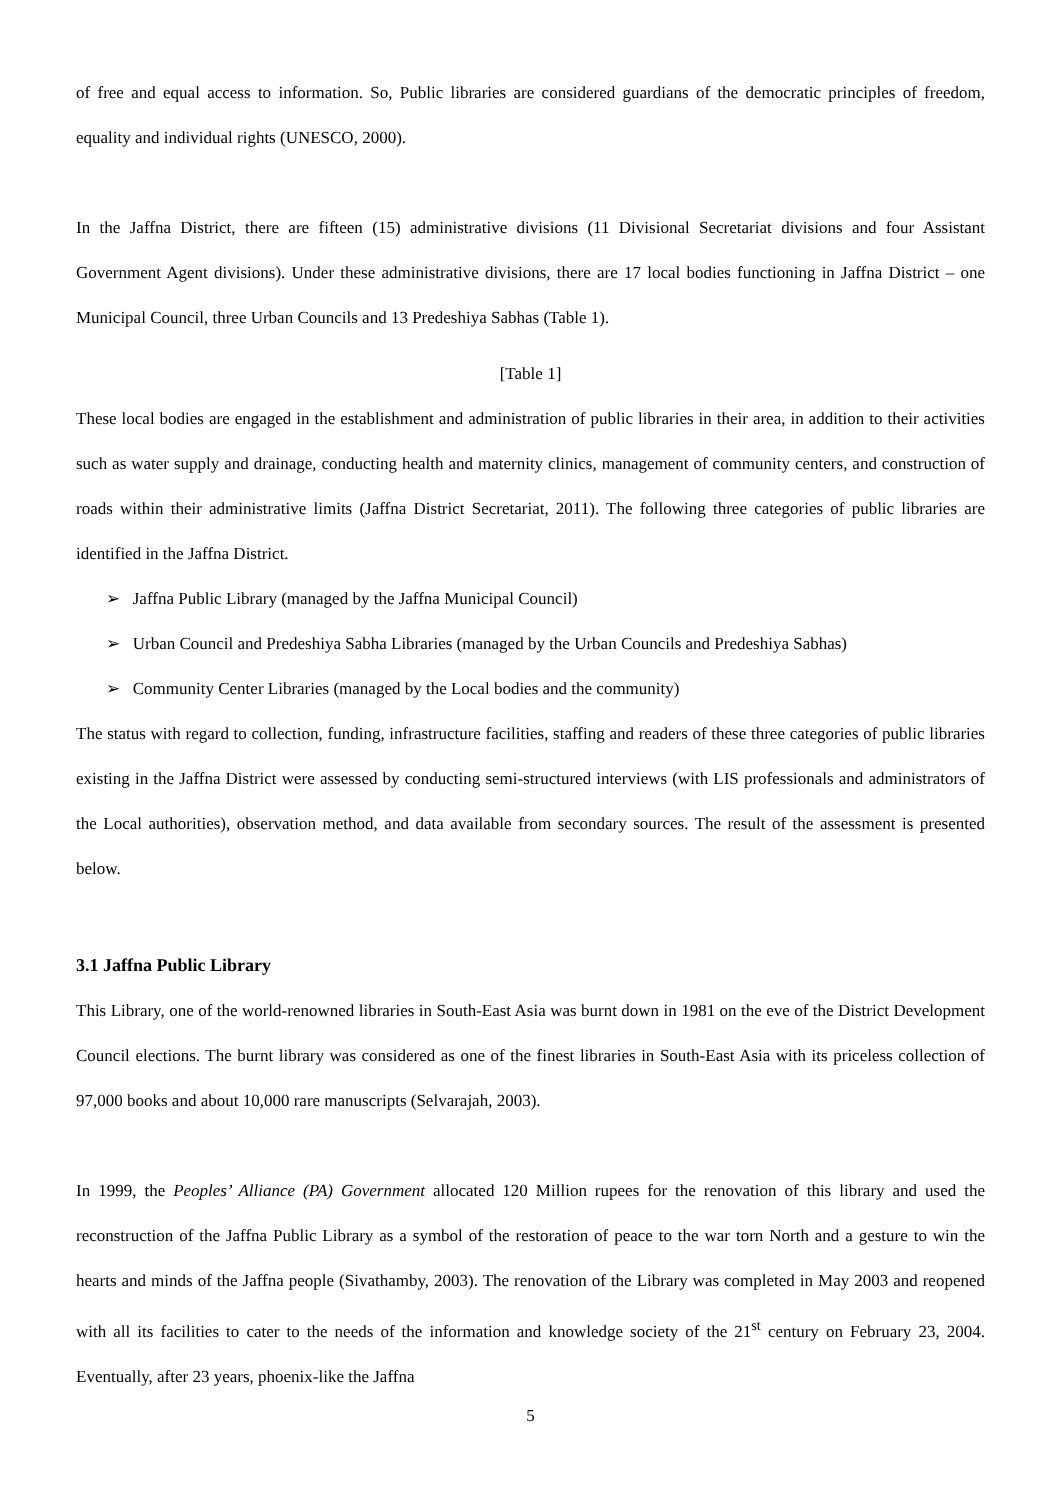of free and equal access to information. So, Public libraries are considered guardians of the democratic principles of freedom, equality and individual rights (UNESCO, 2000).
In the Jaffna District, there are fifteen (15) administrative divisions (11 Divisional Secretariat divisions and four Assistant Government Agent divisions). Under these administrative divisions, there are 17 local bodies functioning in Jaffna District – one Municipal Council, three Urban Councils and 13 Predeshiya Sabhas (Table 1).
[Table 1]
These local bodies are engaged in the establishment and administration of public libraries in their area, in addition to their activities such as water supply and drainage, conducting health and maternity clinics, management of community centers, and construction of roads within their administrative limits (Jaffna District Secretariat, 2011). The following three categories of public libraries are identified in the Jaffna District.
➢ Jaffna Public Library (managed by the Jaffna Municipal Council)
➢ Urban Council and Predeshiya Sabha Libraries (managed by the Urban Councils and Predeshiya Sabhas)
➢ Community Center Libraries (managed by the Local bodies and the community)
The status with regard to collection, funding, infrastructure facilities, staffing and readers of these three categories of public libraries existing in the Jaffna District were assessed by conducting semi-structured interviews (with LIS professionals and administrators of the Local authorities), observation method, and data available from secondary sources. The result of the assessment is presented below.
3.1 Jaffna Public Library
This Library, one of the world-renowned libraries in South-East Asia was burnt down in 1981 on the eve of the District Development Council elections. The burnt library was considered as one of the finest libraries in South-East Asia with its priceless collection of 97,000 books and about 10,000 rare manuscripts (Selvarajah, 2003).
In 1999, the Peoples’ Alliance (PA) Government allocated 120 Million rupees for the renovation of this library and used the reconstruction of the Jaffna Public Library as a symbol of the restoration of peace to the war torn North and a gesture to win the hearts and minds of the Jaffna people (Sivathamby, 2003). The renovation of the Library was completed in May 2003 and reopened with all its facilities to cater to the needs of the information and knowledge society of the 21<sup>st</sup> century on February 23, 2004. Eventually, after 23 years, phoenix-like the Jaffna
5